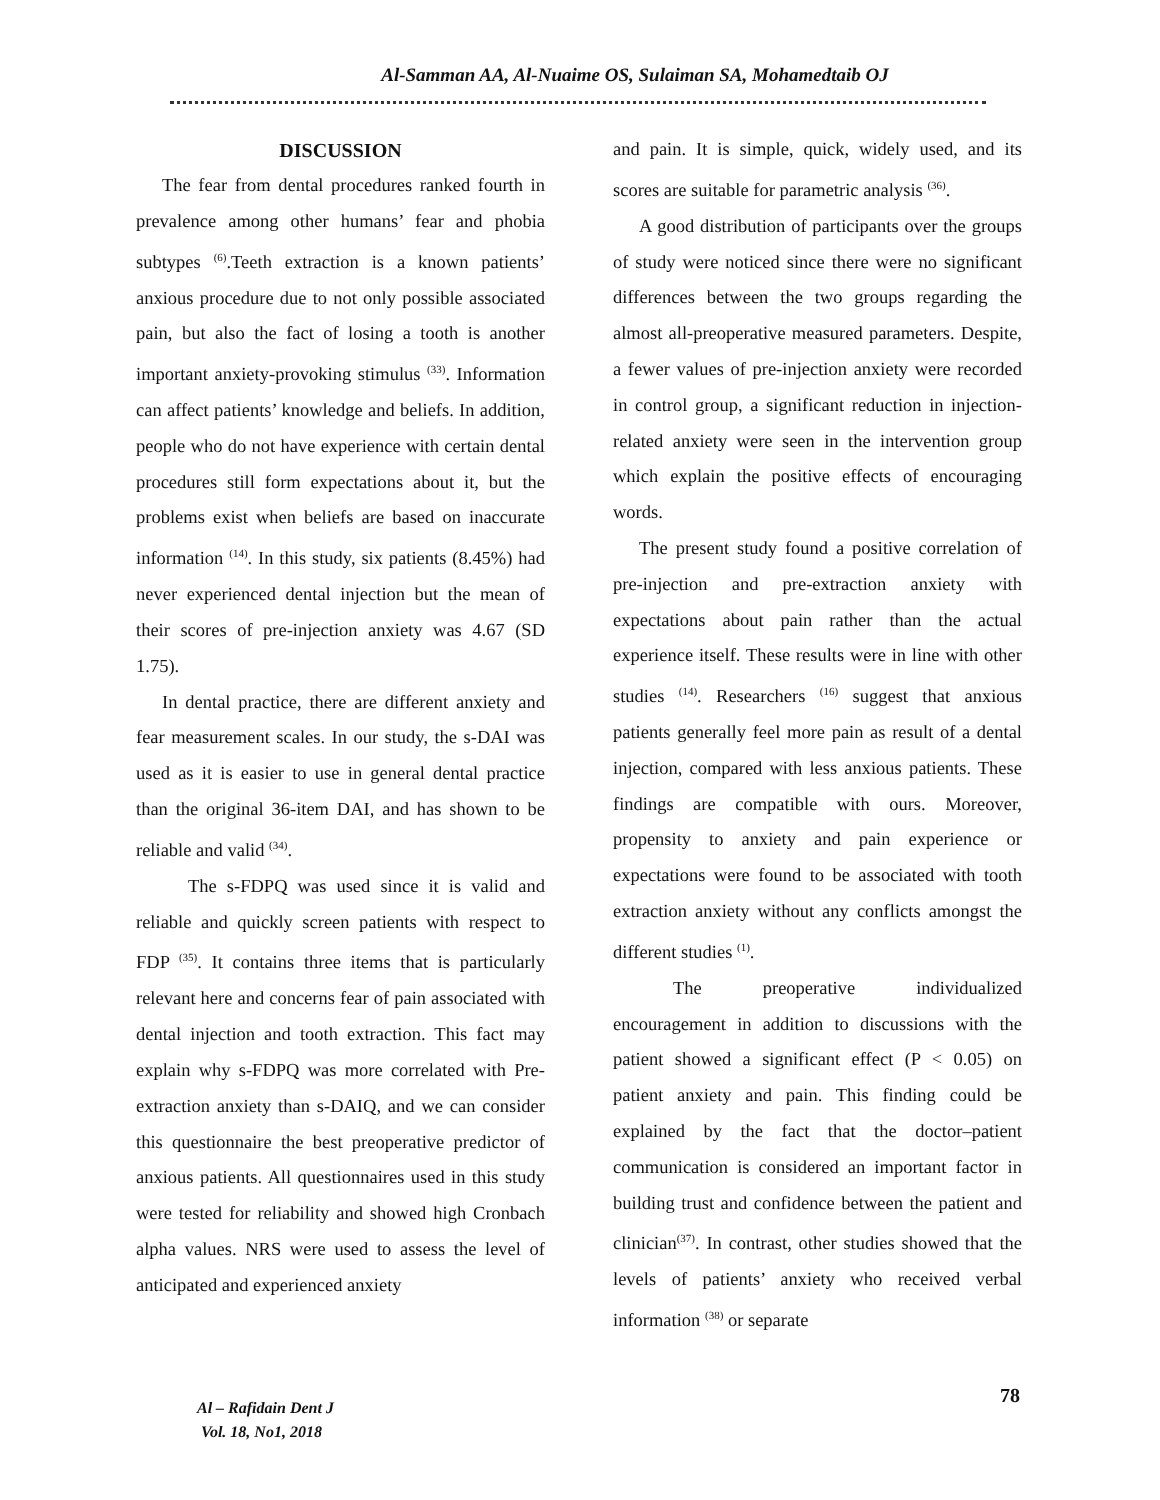Al-Samman AA, Al-Nuaime OS, Sulaiman SA, Mohamedtaib OJ
DISCUSSION
The fear from dental procedures ranked fourth in prevalence among other humans’ fear and phobia subtypes <sup>(6)</sup>.Teeth extraction is a known patients’ anxious procedure due to not only possible associated pain, but also the fact of losing a tooth is another important anxiety-provoking stimulus <sup>(33)</sup>. Information can affect patients’ knowledge and beliefs. In addition, people who do not have experience with certain dental procedures still form expectations about it, but the problems exist when beliefs are based on inaccurate information <sup>(14)</sup>. In this study, six patients (8.45%) had never experienced dental injection but the mean of their scores of pre-injection anxiety was 4.67 (SD 1.75).
In dental practice, there are different anxiety and fear measurement scales. In our study, the s-DAI was used as it is easier to use in general dental practice than the original 36-item DAI, and has shown to be reliable and valid <sup>(34)</sup>.
The s-FDPQ was used since it is valid and reliable and quickly screen patients with respect to FDP <sup>(35)</sup>. It contains three items that is particularly relevant here and concerns fear of pain associated with dental injection and tooth extraction. This fact may explain why s-FDPQ was more correlated with Pre-extraction anxiety than s-DAIQ, and we can consider this questionnaire the best preoperative predictor of anxious patients. All questionnaires used in this study were tested for reliability and showed high Cronbach alpha values. NRS were used to assess the level of anticipated and experienced anxiety
and pain. It is simple, quick, widely used, and its scores are suitable for parametric analysis <sup>(36)</sup>.
A good distribution of participants over the groups of study were noticed since there were no significant differences between the two groups regarding the almost all-preoperative measured parameters. Despite, a fewer values of pre-injection anxiety were recorded in control group, a significant reduction in injection- related anxiety were seen in the intervention group which explain the positive effects of encouraging words.
The present study found a positive correlation of pre-injection and pre-extraction anxiety with expectations about pain rather than the actual experience itself. These results were in line with other studies <sup>(14)</sup>. Researchers <sup>(16)</sup> suggest that anxious patients generally feel more pain as result of a dental injection, compared with less anxious patients. These findings are compatible with ours. Moreover, propensity to anxiety and pain experience or expectations were found to be associated with tooth extraction anxiety without any conflicts amongst the different studies <sup>(1)</sup>.
The preoperative individualized encouragement in addition to discussions with the patient showed a significant effect (P < 0.05) on patient anxiety and pain. This finding could be explained by the fact that the doctor–patient communication is considered an important factor in building trust and confidence between the patient and clinician<sup>(37)</sup>. In contrast, other studies showed that the levels of patients’ anxiety who received verbal information <sup>(38)</sup> or separate
Al – Rafidain Dent J
Vol. 18, No1, 2018
78